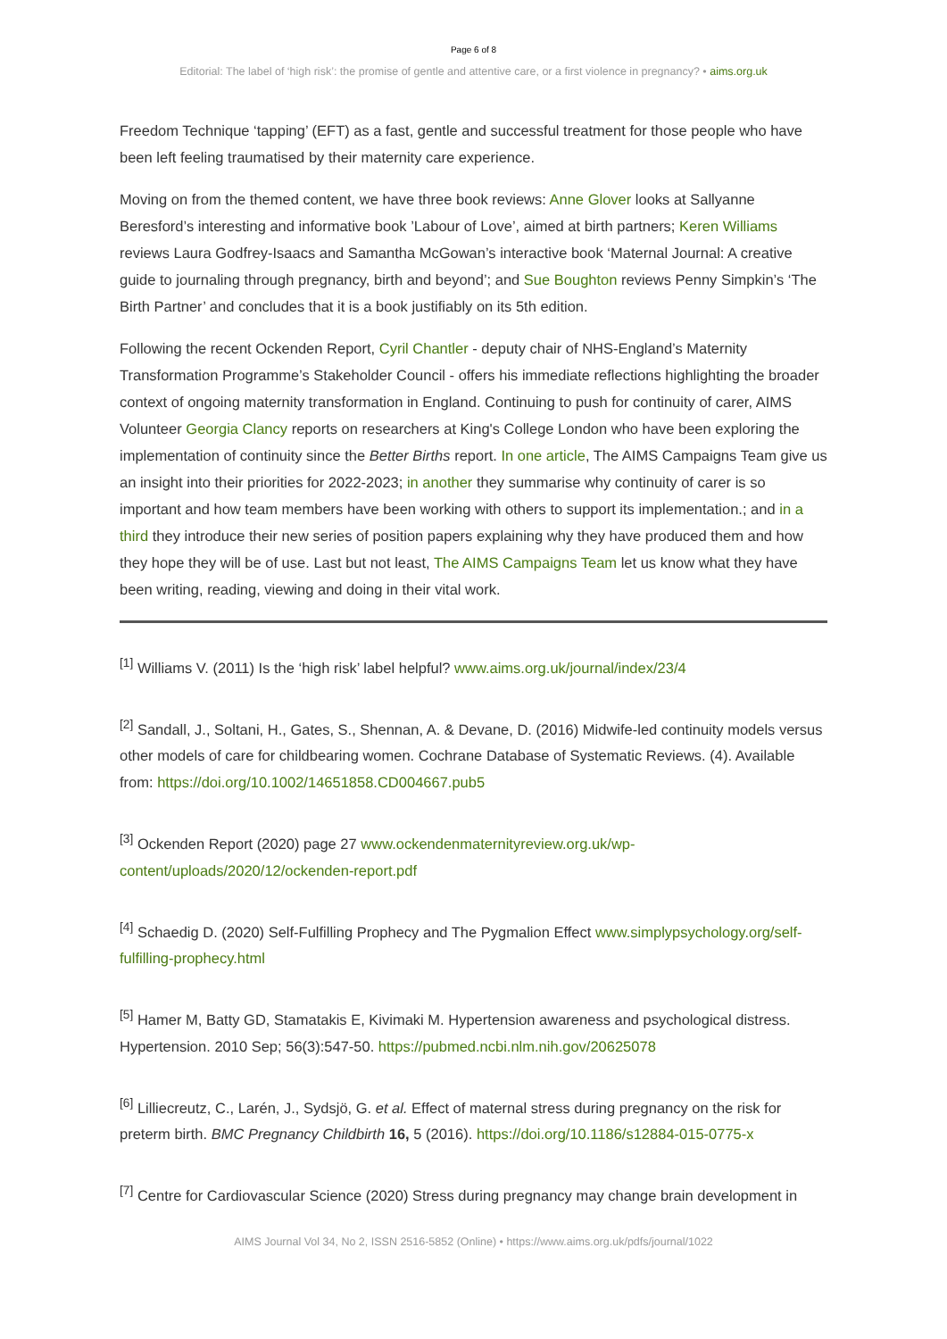Page 6 of 8
Editorial: The label of ‘high risk’: the promise of gentle and attentive care, or a first violence in pregnancy? • aims.org.uk
Freedom Technique ‘tapping’ (EFT) as a fast, gentle and successful treatment for those people who have been left feeling traumatised by their maternity care experience.
Moving on from the themed content, we have three book reviews: Anne Glover looks at Sallyanne Beresford’s interesting and informative book ’Labour of Love’, aimed at birth partners; Keren Williams reviews Laura Godfrey-Isaacs and Samantha McGowan’s interactive book ‘Maternal Journal: A creative guide to journaling through pregnancy, birth and beyond’; and Sue Boughton reviews Penny Simpkin’s ‘The Birth Partner’ and concludes that it is a book justifiably on its 5th edition.
Following the recent Ockenden Report, Cyril Chantler - deputy chair of NHS-England’s Maternity Transformation Programme’s Stakeholder Council - offers his immediate reflections highlighting the broader context of ongoing maternity transformation in England. Continuing to push for continuity of carer, AIMS Volunteer Georgia Clancy reports on researchers at King's College London who have been exploring the implementation of continuity since the Better Births report. In one article, The AIMS Campaigns Team give us an insight into their priorities for 2022-2023; in another they summarise why continuity of carer is so important and how team members have been working with others to support its implementation.; and in a third they introduce their new series of position papers explaining why they have produced them and how they hope they will be of use. Last but not least, The AIMS Campaigns Team let us know what they have been writing, reading, viewing and doing in their vital work.
<sup>[1]</sup> Williams V. (2011) Is the ‘high risk’ label helpful? www.aims.org.uk/journal/index/23/4
<sup>[2]</sup> Sandall, J., Soltani, H., Gates, S., Shennan, A. & Devane, D. (2016) Midwife-led continuity models versus other models of care for childbearing women. Cochrane Database of Systematic Reviews. (4). Available from: https://doi.org/10.1002/14651858.CD004667.pub5
<sup>[3]</sup> Ockenden Report (2020) page 27 www.ockendenmaternityreview.org.uk/wp-content/uploads/2020/12/ockenden-report.pdf
<sup>[4]</sup> Schaedig D. (2020) Self-Fulfilling Prophecy and The Pygmalion Effect www.simplypsychology.org/self-fulfilling-prophecy.html
<sup>[5]</sup> Hamer M, Batty GD, Stamatakis E, Kivimaki M. Hypertension awareness and psychological distress. Hypertension. 2010 Sep; 56(3):547-50. https://pubmed.ncbi.nlm.nih.gov/20625078
<sup>[6]</sup> Lilliecreutz, C., Larén, J., Sydsjö, G. et al. Effect of maternal stress during pregnancy on the risk for preterm birth. BMC Pregnancy Childbirth 16, 5 (2016). https://doi.org/10.1186/s12884-015-0775-x
<sup>[7]</sup> Centre for Cardiovascular Science (2020) Stress during pregnancy may change brain development in
AIMS Journal Vol 34, No 2, ISSN 2516-5852 (Online) • https://www.aims.org.uk/pdfs/journal/1022